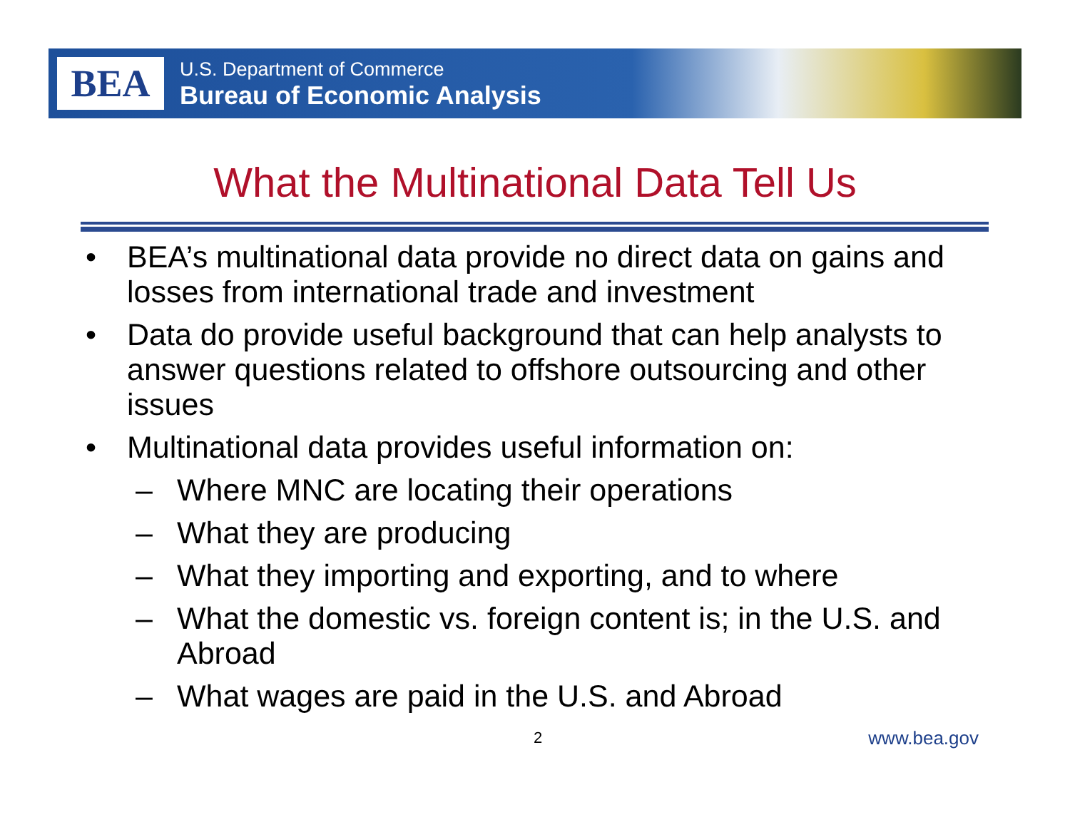BEA
U.S. Department of Commerce
Bureau of Economic Analysis
What the Multinational Data Tell Us
• BEA’s multinational data provide no direct data on gains and losses from international trade and investment
• Data do provide useful background that can help analysts to answer questions related to offshore outsourcing and other issues
• Multinational data provides useful information on:
– Where MNC are locating their operations
– What they are producing
– What they importing and exporting, and to where
– What the domestic vs. foreign content is; in the U.S. and Abroad
– What wages are paid in the U.S. and Abroad
2 www.bea.gov